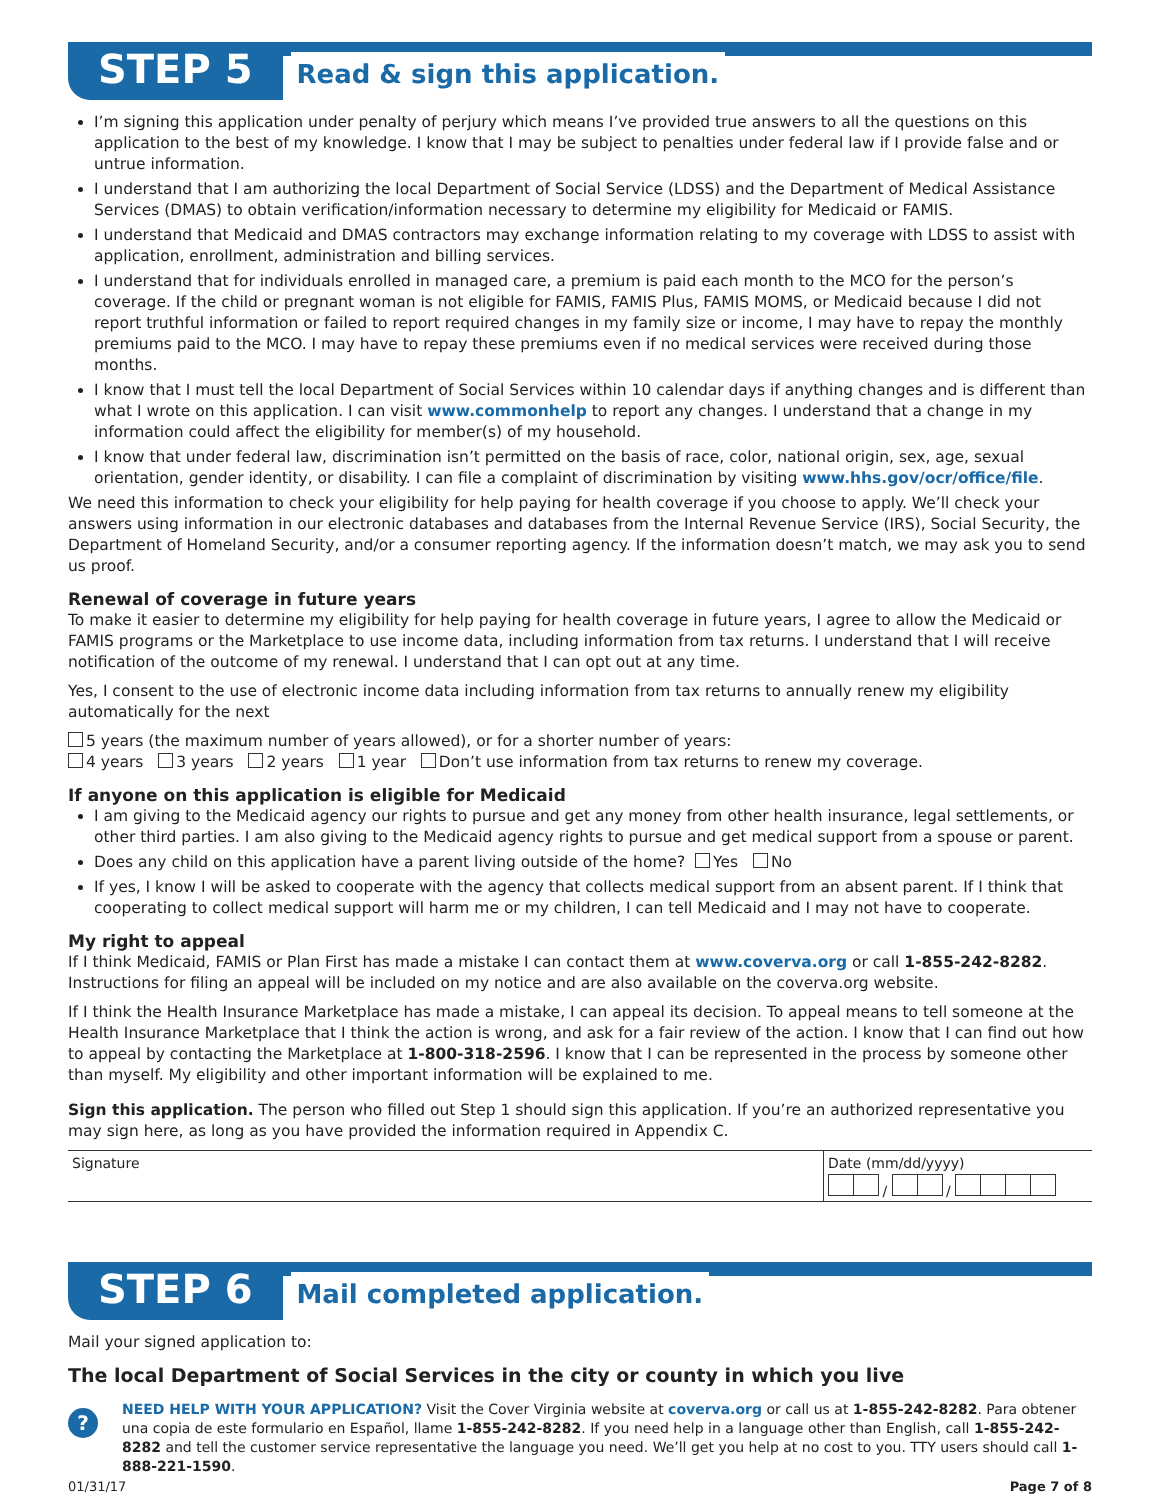STEP 5 Read & sign this application.
I’m signing this application under penalty of perjury which means I’ve provided true answers to all the questions on this application to the best of my knowledge. I know that I may be subject to penalties under federal law if I provide false and or untrue information.
I understand that I am authorizing the local Department of Social Service (LDSS) and the Department of Medical Assistance Services (DMAS) to obtain verification/information necessary to determine my eligibility for Medicaid or FAMIS.
I understand that Medicaid and DMAS contractors may exchange information relating to my coverage with LDSS to assist with application, enrollment, administration and billing services.
I understand that for individuals enrolled in managed care, a premium is paid each month to the MCO for the person’s coverage. If the child or pregnant woman is not eligible for FAMIS, FAMIS Plus, FAMIS MOMS, or Medicaid because I did not report truthful information or failed to report required changes in my family size or income, I may have to repay the monthly premiums paid to the MCO. I may have to repay these premiums even if no medical services were received during those months.
I know that I must tell the local Department of Social Services within 10 calendar days if anything changes and is different than what I wrote on this application. I can visit www.commonhelp to report any changes. I understand that a change in my information could affect the eligibility for member(s) of my household.
I know that under federal law, discrimination isn’t permitted on the basis of race, color, national origin, sex, age, sexual orientation, gender identity, or disability. I can file a complaint of discrimination by visiting www.hhs.gov/ocr/office/file.
We need this information to check your eligibility for help paying for health coverage if you choose to apply. We’ll check your answers using information in our electronic databases and databases from the Internal Revenue Service (IRS), Social Security, the Department of Homeland Security, and/or a consumer reporting agency. If the information doesn’t match, we may ask you to send us proof.
Renewal of coverage in future years
To make it easier to determine my eligibility for help paying for health coverage in future years, I agree to allow the Medicaid or FAMIS programs or the Marketplace to use income data, including information from tax returns. I understand that I will receive notification of the outcome of my renewal. I understand that I can opt out at any time.
Yes, I consent to the use of electronic income data including information from tax returns to annually renew my eligibility automatically for the next
5 years (the maximum number of years allowed), or for a shorter number of years:
4 years 3 years 2 years 1 year Don’t use information from tax returns to renew my coverage.
If anyone on this application is eligible for Medicaid
I am giving to the Medicaid agency our rights to pursue and get any money from other health insurance, legal settlements, or other third parties. I am also giving to the Medicaid agency rights to pursue and get medical support from a spouse or parent.
Does any child on this application have a parent living outside of the home? Yes No
If yes, I know I will be asked to cooperate with the agency that collects medical support from an absent parent. If I think that cooperating to collect medical support will harm me or my children, I can tell Medicaid and I may not have to cooperate.
My right to appeal
If I think Medicaid, FAMIS or Plan First has made a mistake I can contact them at www.coverva.org or call 1-855-242-8282. Instructions for filing an appeal will be included on my notice and are also available on the coverva.org website.
If I think the Health Insurance Marketplace has made a mistake, I can appeal its decision. To appeal means to tell someone at the Health Insurance Marketplace that I think the action is wrong, and ask for a fair review of the action. I know that I can find out how to appeal by contacting the Marketplace at 1-800-318-2596. I know that I can be represented in the process by someone other than myself. My eligibility and other important information will be explained to me.
Sign this application. The person who filled out Step 1 should sign this application. If you’re an authorized representative you may sign here, as long as you have provided the information required in Appendix C.
Signature Date (mm/dd/yyyy)
/ /
STEP 6 Mail completed application.
Mail your signed application to:
The local Department of Social Services in the city or county in which you live
?
NEED HELP WITH YOUR APPLICATION? Visit the Cover Virginia website at coverva.org or call us at 1-855-242-8282. Para obtener una copia de este formulario en Español, llame 1-855-242-8282. If you need help in a language other than English, call 1-855-242-8282 and tell the customer service representative the language you need. We’ll get you help at no cost to you. TTY users should call 1-888-221-1590.
01/31/17 Page 7 of 8